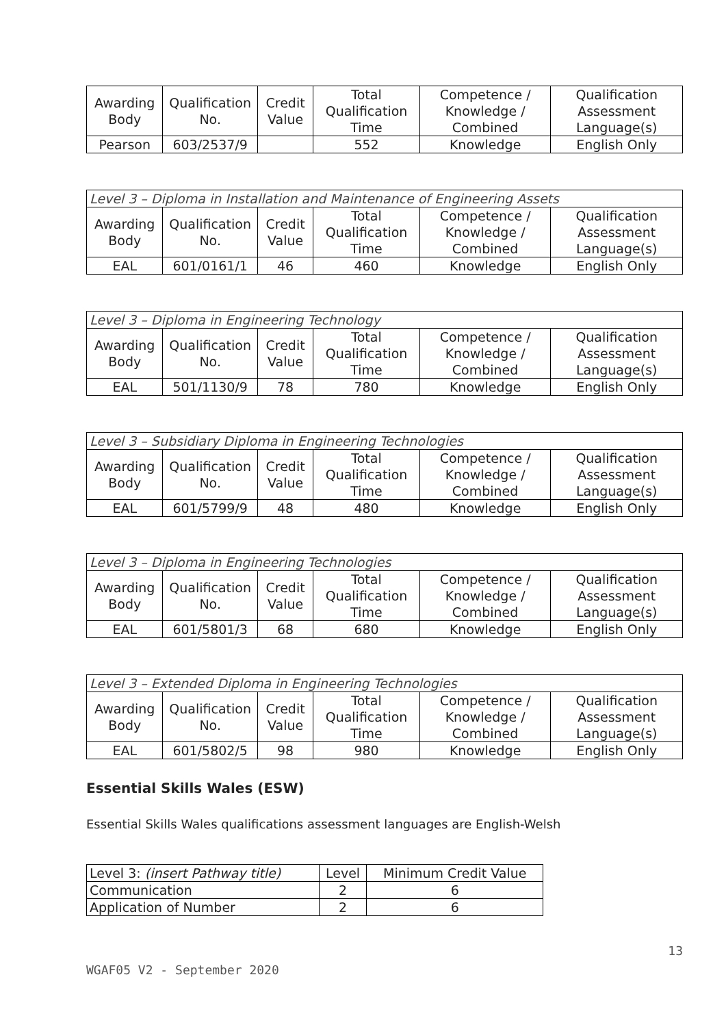| Awarding Body | Qualification No. | Credit Value | Total Qualification Time | Competence / Knowledge / Combined | Qualification Assessment Language(s) |
| --- | --- | --- | --- | --- | --- |
| Pearson | 603/2537/9 | | 552 | Knowledge | English Only |
| Level 3 – Diploma in Installation and Maintenance of Engineering Assets | | | | | |
| --- | --- | --- | --- | --- | --- |
| Awarding Body | Qualification No. | Credit Value | Total Qualification Time | Competence / Knowledge / Combined | Qualification Assessment Language(s) |
| EAL | 601/0161/1 | 46 | 460 | Knowledge | English Only |
| Level 3 – Diploma in Engineering Technology | | | | | |
| --- | --- | --- | --- | --- | --- |
| Awarding Body | Qualification No. | Credit Value | Total Qualification Time | Competence / Knowledge / Combined | Qualification Assessment Language(s) |
| EAL | 501/1130/9 | 78 | 780 | Knowledge | English Only |
| Level 3 – Subsidiary Diploma in Engineering Technologies | | | | | |
| --- | --- | --- | --- | --- | --- |
| Awarding Body | Qualification No. | Credit Value | Total Qualification Time | Competence / Knowledge / Combined | Qualification Assessment Language(s) |
| EAL | 601/5799/9 | 48 | 480 | Knowledge | English Only |
| Level 3 – Diploma in Engineering Technologies | | | | | |
| --- | --- | --- | --- | --- | --- |
| Awarding Body | Qualification No. | Credit Value | Total Qualification Time | Competence / Knowledge / Combined | Qualification Assessment Language(s) |
| EAL | 601/5801/3 | 68 | 680 | Knowledge | English Only |
| Level 3 – Extended Diploma in Engineering Technologies | | | | | |
| --- | --- | --- | --- | --- | --- |
| Awarding Body | Qualification No. | Credit Value | Total Qualification Time | Competence / Knowledge / Combined | Qualification Assessment Language(s) |
| EAL | 601/5802/5 | 98 | 980 | Knowledge | English Only |
Essential Skills Wales (ESW)
Essential Skills Wales qualifications assessment languages are English-Welsh
| Level 3: (insert Pathway title) | Level | Minimum Credit Value |
| --- | --- | --- |
| Communication | 2 | 6 |
| Application of Number | 2 | 6 |
WGAF05 V2 - September 2020 13